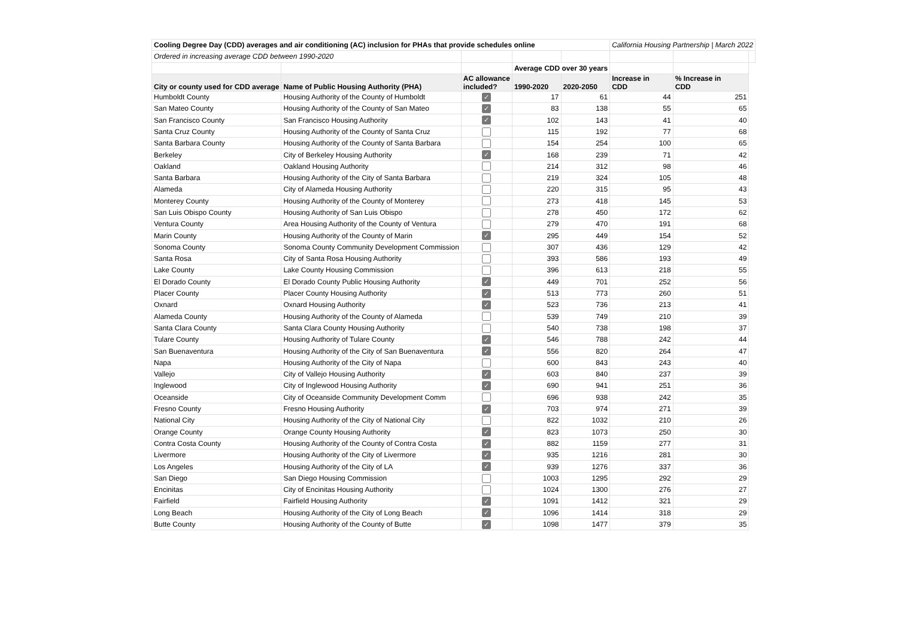| Cooling Degree Day (CDD) averages and air conditioning (AC) inclusion for PHAs that provide schedules online | | | | | California Housing Partnership / March 2022 | | |
| Ordered in increasing average CDD between 1990-2020 | | | | | | | |
| | | | Average CDD over 30 years | | | | |
| City or county used for CDD average | Name of Public Housing Authority (PHA) | AC allowance included? | 1990-2020 | 2020-2050 | Increase in CDD | % Increase in CDD | |
| Humboldt County | Housing Authority of the County of Humboldt | ✓ | 17 | 61 | 44 | 251 | |
| San Mateo County | Housing Authority of the County of San Mateo | ✓ | 83 | 138 | 55 | 65 | |
| San Francisco County | San Francisco Housing Authority | ✓ | 102 | 143 | 41 | 40 | |
| Santa Cruz County | Housing Authority of the County of Santa Cruz | | 115 | 192 | 77 | 68 | |
| Santa Barbara County | Housing Authority of the County of Santa Barbara | | 154 | 254 | 100 | 65 | |
| Berkeley | City of Berkeley Housing Authority | ✓ | 168 | 239 | 71 | 42 | |
| Oakland | Oakland Housing Authority | | 214 | 312 | 98 | 46 | |
| Santa Barbara | Housing Authority of the City of Santa Barbara | | 219 | 324 | 105 | 48 | |
| Alameda | City of Alameda Housing Authority | | 220 | 315 | 95 | 43 | |
| Monterey County | Housing Authority of the County of Monterey | | 273 | 418 | 145 | 53 | |
| San Luis Obispo County | Housing Authority of San Luis Obispo | | 278 | 450 | 172 | 62 | |
| Ventura County | Area Housing Authority of the County of Ventura | | 279 | 470 | 191 | 68 | |
| Marin County | Housing Authority of the County of Marin | ✓ | 295 | 449 | 154 | 52 | |
| Sonoma County | Sonoma County Community Development Commission | | 307 | 436 | 129 | 42 | |
| Santa Rosa | City of Santa Rosa Housing Authority | | 393 | 586 | 193 | 49 | |
| Lake County | Lake County Housing Commission | | 396 | 613 | 218 | 55 | |
| El Dorado County | El Dorado County Public Housing Authority | ✓ | 449 | 701 | 252 | 56 | |
| Placer County | Placer County Housing Authority | ✓ | 513 | 773 | 260 | 51 | |
| Oxnard | Oxnard Housing Authority | ✓ | 523 | 736 | 213 | 41 | |
| Alameda County | Housing Authority of the County of Alameda | | 539 | 749 | 210 | 39 | |
| Santa Clara County | Santa Clara County Housing Authority | | 540 | 738 | 198 | 37 | |
| Tulare County | Housing Authority of Tulare County | ✓ | 546 | 788 | 242 | 44 | |
| San Buenaventura | Housing Authority of the City of San Buenaventura | ✓ | 556 | 820 | 264 | 47 | |
| Napa | Housing Authority of the City of Napa | | 600 | 843 | 243 | 40 | |
| Vallejo | City of Vallejo Housing Authority | ✓ | 603 | 840 | 237 | 39 | |
| Inglewood | City of Inglewood Housing Authority | ✓ | 690 | 941 | 251 | 36 | |
| Oceanside | City of Oceanside Community Development Comm | | 696 | 938 | 242 | 35 | |
| Fresno County | Fresno Housing Authority | ✓ | 703 | 974 | 271 | 39 | |
| National City | Housing Authority of the City of National City | | 822 | 1032 | 210 | 26 | |
| Orange County | Orange County Housing Authority | ✓ | 823 | 1073 | 250 | 30 | |
| Contra Costa County | Housing Authority of the County of Contra Costa | ✓ | 882 | 1159 | 277 | 31 | |
| Livermore | Housing Authority of the City of Livermore | ✓ | 935 | 1216 | 281 | 30 | |
| Los Angeles | Housing Authority of the City of LA | ✓ | 939 | 1276 | 337 | 36 | |
| San Diego | San Diego Housing Commission | | 1003 | 1295 | 292 | 29 | |
| Encinitas | City of Encinitas Housing Authority | | 1024 | 1300 | 276 | 27 | |
| Fairfield | Fairfield Housing Authority | ✓ | 1091 | 1412 | 321 | 29 | |
| Long Beach | Housing Authority of the City of Long Beach | ✓ | 1096 | 1414 | 318 | 29 | |
| Butte County | Housing Authority of the County of Butte | ✓ | 1098 | 1477 | 379 | 35 | |